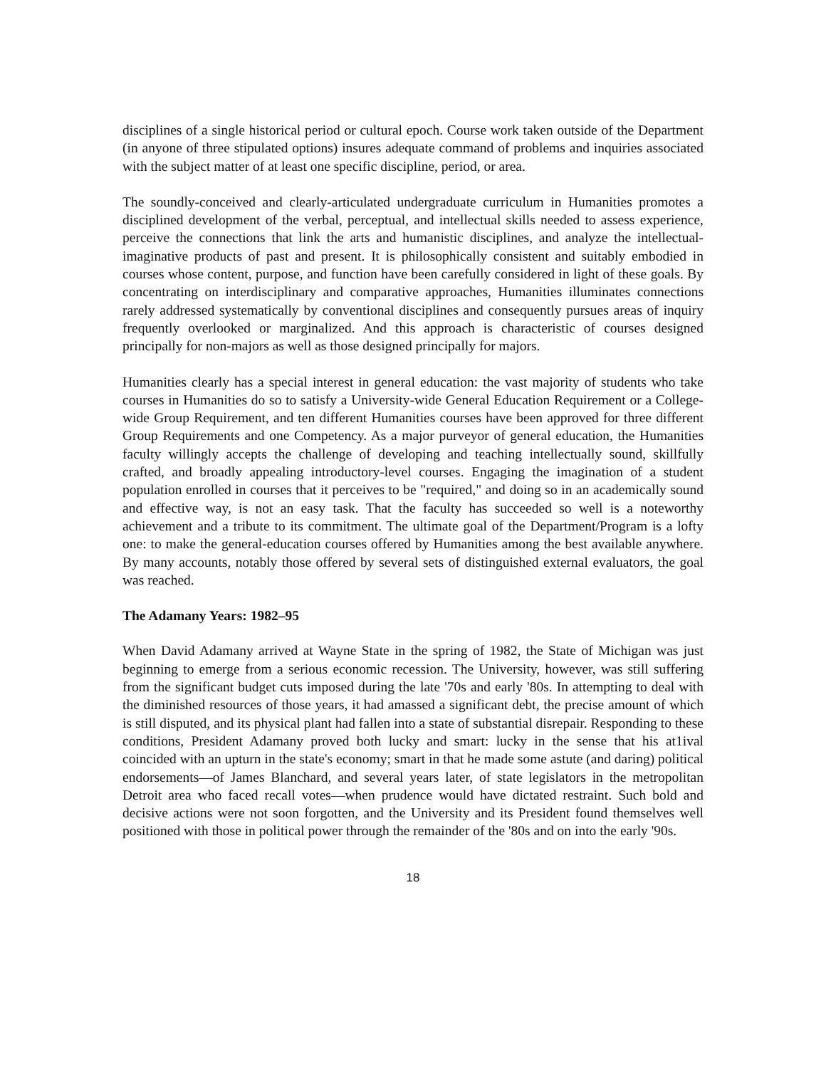disciplines of a single historical period or cultural epoch. Course work taken outside of the Department (in anyone of three stipulated options) insures adequate command of problems and inquiries associated with the subject matter of at least one specific discipline, period, or area.
The soundly-conceived and clearly-articulated undergraduate curriculum in Humanities promotes a disciplined development of the verbal, perceptual, and intellectual skills needed to assess experience, perceive the connections that link the arts and humanistic disciplines, and analyze the intellectual-imaginative products of past and present. It is philosophically consistent and suitably embodied in courses whose content, purpose, and function have been carefully considered in light of these goals. By concentrating on interdisciplinary and comparative approaches, Humanities illuminates connections rarely addressed systematically by conventional disciplines and consequently pursues areas of inquiry frequently overlooked or marginalized. And this approach is characteristic of courses designed principally for non-majors as well as those designed principally for majors.
Humanities clearly has a special interest in general education: the vast majority of students who take courses in Humanities do so to satisfy a University-wide General Education Requirement or a College-wide Group Requirement, and ten different Humanities courses have been approved for three different Group Requirements and one Competency. As a major purveyor of general education, the Humanities faculty willingly accepts the challenge of developing and teaching intellectually sound, skillfully crafted, and broadly appealing introductory-level courses. Engaging the imagination of a student population enrolled in courses that it perceives to be "required," and doing so in an academically sound and effective way, is not an easy task. That the faculty has succeeded so well is a noteworthy achievement and a tribute to its commitment. The ultimate goal of the Department/Program is a lofty one: to make the general-education courses offered by Humanities among the best available anywhere. By many accounts, notably those offered by several sets of distinguished external evaluators, the goal was reached.
The Adamany Years: 1982–95
When David Adamany arrived at Wayne State in the spring of 1982, the State of Michigan was just beginning to emerge from a serious economic recession. The University, however, was still suffering from the significant budget cuts imposed during the late '70s and early '80s. In attempting to deal with the diminished resources of those years, it had amassed a significant debt, the precise amount of which is still disputed, and its physical plant had fallen into a state of substantial disrepair. Responding to these conditions, President Adamany proved both lucky and smart: lucky in the sense that his at1ival coincided with an upturn in the state's economy; smart in that he made some astute (and daring) political endorsements—of James Blanchard, and several years later, of state legislators in the metropolitan Detroit area who faced recall votes—when prudence would have dictated restraint. Such bold and decisive actions were not soon forgotten, and the University and its President found themselves well positioned with those in political power through the remainder of the '80s and on into the early '90s.
18